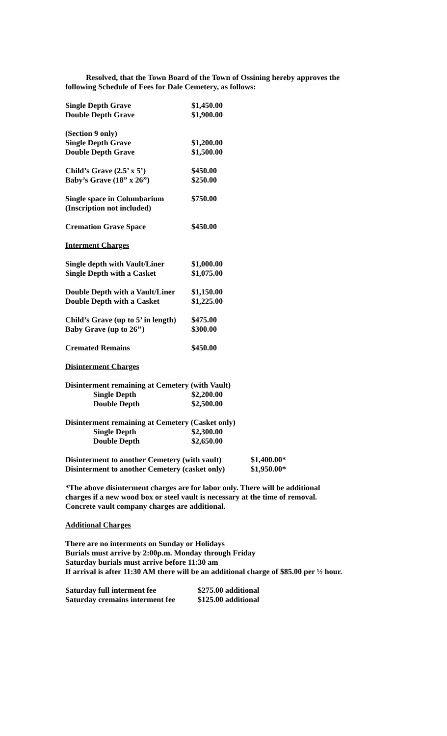Resolved, that the Town Board of the Town of Ossining hereby approves the
following Schedule of Fees for Dale Cemetery, as follows:
| Single Depth Grave | $1,450.00 |
| Double Depth Grave | $1,900.00 |
| (Section 9 only) | |
| Single Depth Grave | $1,200.00 |
| Double Depth Grave | $1,500.00 |
| Child’s Grave (2.5’ x 5’) | $450.00 |
| Baby’s Grave (18” x 26”) | $250.00 |
| Single space in Columbarium | $750.00 |
| (Inscription not included) | |
| Cremation Grave Space | $450.00 |
Interment Charges
| Single depth with Vault/Liner | $1,000.00 |
| Single Depth with a Casket | $1,075.00 |
| Double Depth with a Vault/Liner | $1,150.00 |
| Double Depth with a Casket | $1,225.00 |
| Child’s Grave (up to 5’ in length) | $475.00 |
| Baby Grave (up to 26’’) | $300.00 |
| Cremated Remains | $450.00 |
Disinterment Charges
| Disinterment remaining at Cemetery (with Vault) | |
| Single Depth | $2,200.00 |
| Double Depth | $2,500.00 |
| Disinterment remaining at Cemetery (Casket only) | |
| Single Depth | $2,300.00 |
| Double Depth | $2,650.00 |
| Disinterment to another Cemetery (with vault) | $1,400.00* |
| Disinterment to another Cemetery (casket only) | $1,950.00* |
*The above disinterment charges are for labor only. There will be additional
charges if a new wood box or steel vault is necessary at the time of removal.
Concrete vault company charges are additional.
Additional Charges
There are no interments on Sunday or Holidays
Burials must arrive by 2:00p.m. Monday through Friday
Saturday burials must arrive before 11:30 am
If arrival is after 11:30 AM there will be an additional charge of $85.00 per ½ hour.
| Saturday full interment fee | $275.00 additional |
| Saturday cremains interment fee | $125.00 additional |